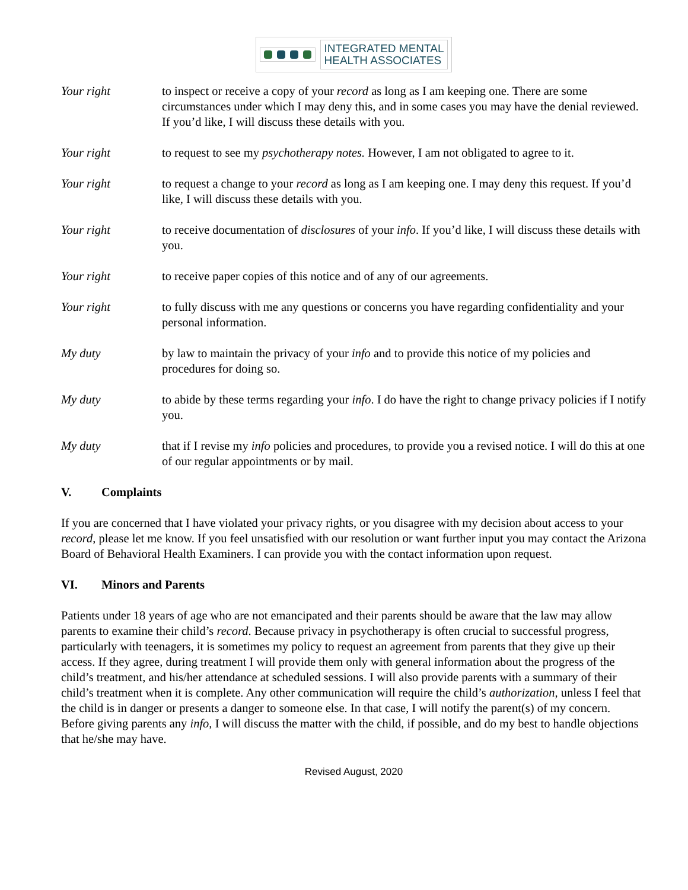INTEGRATED MENTAL
HEALTH ASSOCIATES
Your right to inspect or receive a copy of your record as long as I am keeping one. There are some circumstances under which I may deny this, and in some cases you may have the denial reviewed. If you’d like, I will discuss these details with you.
Your right to request to see my psychotherapy notes. However, I am not obligated to agree to it.
Your right to request a change to your record as long as I am keeping one. I may deny this request. If you’d like, I will discuss these details with you.
Your right to receive documentation of disclosures of your info. If you’d like, I will discuss these details with you.
Your right to receive paper copies of this notice and of any of our agreements.
Your right to fully discuss with me any questions or concerns you have regarding confidentiality and your personal information.
My duty by law to maintain the privacy of your info and to provide this notice of my policies and procedures for doing so.
My duty to abide by these terms regarding your info. I do have the right to change privacy policies if I notify you.
My duty that if I revise my info policies and procedures, to provide you a revised notice. I will do this at one of our regular appointments or by mail.
V. Complaints
If you are concerned that I have violated your privacy rights, or you disagree with my decision about access to your record, please let me know. If you feel unsatisfied with our resolution or want further input you may contact the Arizona Board of Behavioral Health Examiners. I can provide you with the contact information upon request.
VI. Minors and Parents
Patients under 18 years of age who are not emancipated and their parents should be aware that the law may allow parents to examine their child’s record. Because privacy in psychotherapy is often crucial to successful progress, particularly with teenagers, it is sometimes my policy to request an agreement from parents that they give up their access. If they agree, during treatment I will provide them only with general information about the progress of the child’s treatment, and his/her attendance at scheduled sessions. I will also provide parents with a summary of their child’s treatment when it is complete. Any other communication will require the child’s authorization, unless I feel that the child is in danger or presents a danger to someone else. In that case, I will notify the parent(s) of my concern. Before giving parents any info, I will discuss the matter with the child, if possible, and do my best to handle objections that he/she may have.
Revised August, 2020